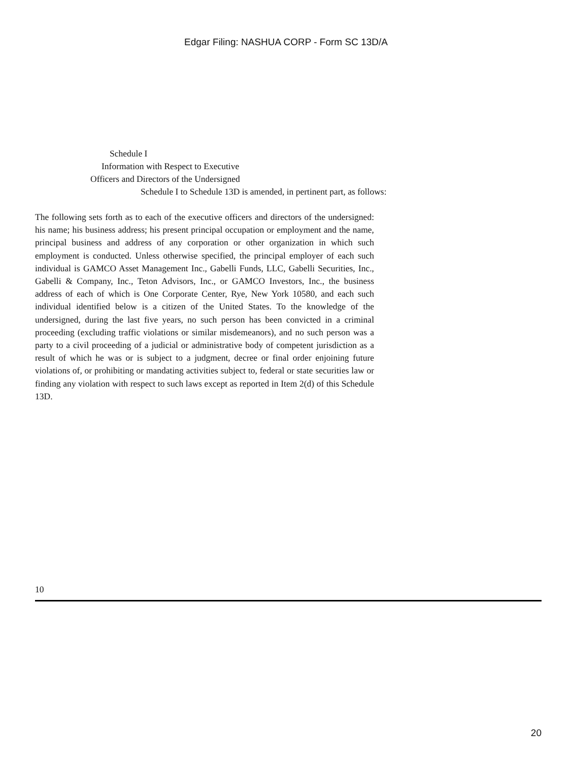Edgar Filing: NASHUA CORP - Form SC 13D/A
Schedule I
Information with Respect to Executive
Officers and Directors of the Undersigned
Schedule I to Schedule 13D is amended, in pertinent part, as follows:
The following sets forth as to each of the executive officers and directors of the undersigned: his name; his business address; his present principal occupation or employment and the name, principal business and address of any corporation or other organization in which such employment is conducted. Unless otherwise specified, the principal employer of each such individual is GAMCO Asset Management Inc., Gabelli Funds, LLC, Gabelli Securities, Inc., Gabelli & Company, Inc., Teton Advisors, Inc., or GAMCO Investors, Inc., the business address of each of which is One Corporate Center, Rye, New York 10580, and each such individual identified below is a citizen of the United States. To the knowledge of the undersigned, during the last five years, no such person has been convicted in a criminal proceeding (excluding traffic violations or similar misdemeanors), and no such person was a party to a civil proceeding of a judicial or administrative body of competent jurisdiction as a result of which he was or is subject to a judgment, decree or final order enjoining future violations of, or prohibiting or mandating activities subject to, federal or state securities law or finding any violation with respect to such laws except as reported in Item 2(d) of this Schedule 13D.
10
20